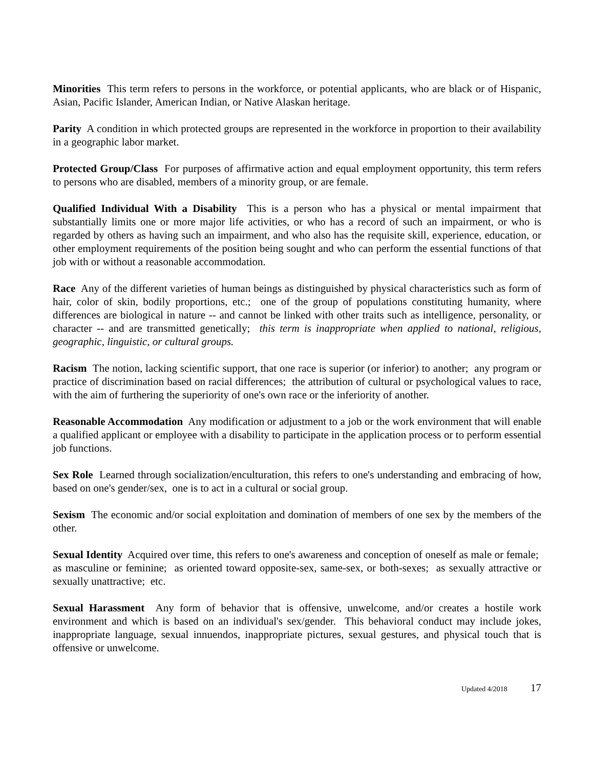Minorities This term refers to persons in the workforce, or potential applicants, who are black or of Hispanic, Asian, Pacific Islander, American Indian, or Native Alaskan heritage.
Parity A condition in which protected groups are represented in the workforce in proportion to their availability in a geographic labor market.
Protected Group/Class For purposes of affirmative action and equal employment opportunity, this term refers to persons who are disabled, members of a minority group, or are female.
Qualified Individual With a Disability This is a person who has a physical or mental impairment that substantially limits one or more major life activities, or who has a record of such an impairment, or who is regarded by others as having such an impairment, and who also has the requisite skill, experience, education, or other employment requirements of the position being sought and who can perform the essential functions of that job with or without a reasonable accommodation.
Race Any of the different varieties of human beings as distinguished by physical characteristics such as form of hair, color of skin, bodily proportions, etc.; one of the group of populations constituting humanity, where differences are biological in nature -- and cannot be linked with other traits such as intelligence, personality, or character -- and are transmitted genetically; this term is inappropriate when applied to national, religious, geographic, linguistic, or cultural groups.
Racism The notion, lacking scientific support, that one race is superior (or inferior) to another; any program or practice of discrimination based on racial differences; the attribution of cultural or psychological values to race, with the aim of furthering the superiority of one's own race or the inferiority of another.
Reasonable Accommodation Any modification or adjustment to a job or the work environment that will enable a qualified applicant or employee with a disability to participate in the application process or to perform essential job functions.
Sex Role Learned through socialization/enculturation, this refers to one's understanding and embracing of how, based on one's gender/sex, one is to act in a cultural or social group.
Sexism The economic and/or social exploitation and domination of members of one sex by the members of the other.
Sexual Identity Acquired over time, this refers to one's awareness and conception of oneself as male or female; as masculine or feminine; as oriented toward opposite-sex, same-sex, or both-sexes; as sexually attractive or sexually unattractive; etc.
Sexual Harassment Any form of behavior that is offensive, unwelcome, and/or creates a hostile work environment and which is based on an individual's sex/gender. This behavioral conduct may include jokes, inappropriate language, sexual innuendos, inappropriate pictures, sexual gestures, and physical touch that is offensive or unwelcome.
Updated 4/2018 17